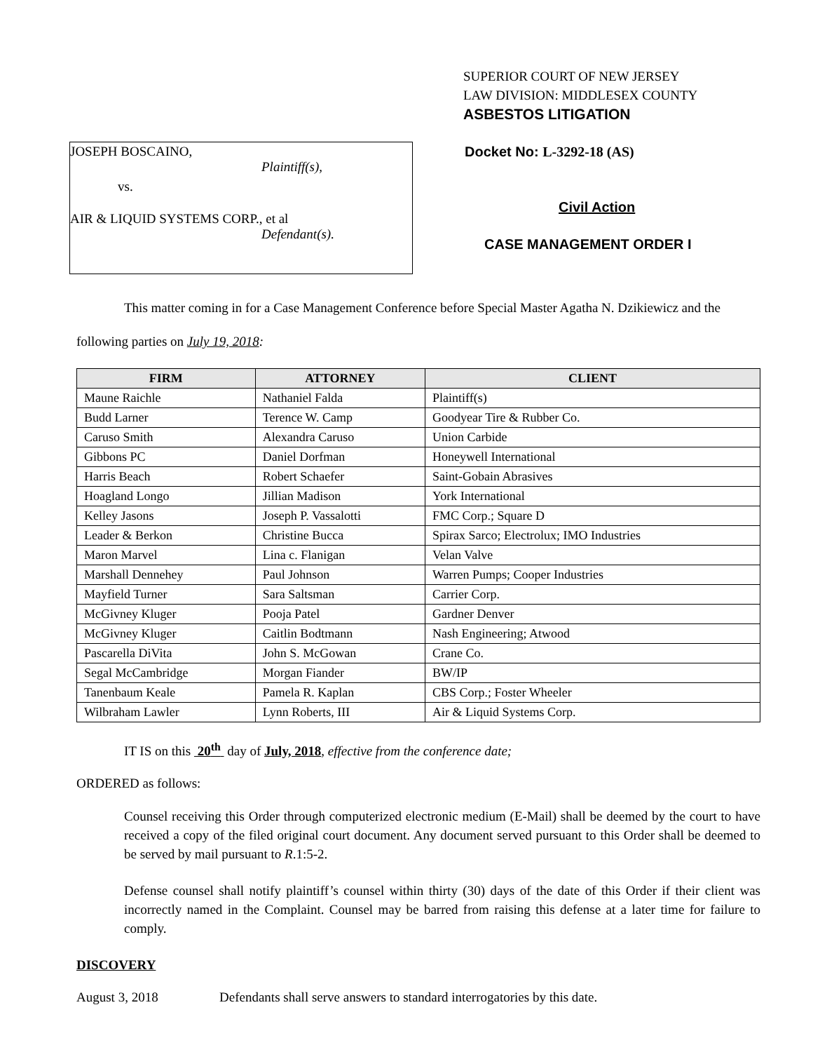SUPERIOR COURT OF NEW JERSEY
LAW DIVISION: MIDDLESEX COUNTY
ASBESTOS LITIGATION
JOSEPH BOSCAINO,
Plaintiff(s),
vs.
AIR & LIQUID SYSTEMS CORP., et al
Defendant(s).
Docket No: L-3292-18 (AS)
Civil Action
CASE MANAGEMENT ORDER I
This matter coming in for a Case Management Conference before Special Master Agatha N. Dzikiewicz and the following parties on July 19, 2018:
| FIRM | ATTORNEY | CLIENT |
| --- | --- | --- |
| Maune Raichle | Nathaniel Falda | Plaintiff(s) |
| Budd Larner | Terence W. Camp | Goodyear Tire & Rubber Co. |
| Caruso Smith | Alexandra Caruso | Union Carbide |
| Gibbons PC | Daniel Dorfman | Honeywell International |
| Harris Beach | Robert Schaefer | Saint-Gobain Abrasives |
| Hoagland Longo | Jillian Madison | York International |
| Kelley Jasons | Joseph P. Vassalotti | FMC Corp.; Square D |
| Leader & Berkon | Christine Bucca | Spirax Sarco; Electrolux; IMO Industries |
| Maron Marvel | Lina c. Flanigan | Velan Valve |
| Marshall Dennehey | Paul Johnson | Warren Pumps; Cooper Industries |
| Mayfield Turner | Sara Saltsman | Carrier Corp. |
| McGivney Kluger | Pooja Patel | Gardner Denver |
| McGivney Kluger | Caitlin Bodtmann | Nash Engineering; Atwood |
| Pascarella DiVita | John S. McGowan | Crane Co. |
| Segal McCambridge | Morgan Fiander | BW/IP |
| Tanenbaum Keale | Pamela R. Kaplan | CBS Corp.; Foster Wheeler |
| Wilbraham Lawler | Lynn Roberts, III | Air & Liquid Systems Corp. |
IT IS on this 20<sup>th</sup> day of July, 2018, effective from the conference date;
ORDERED as follows:
Counsel receiving this Order through computerized electronic medium (E-Mail) shall be deemed by the court to have received a copy of the filed original court document. Any document served pursuant to this Order shall be deemed to be served by mail pursuant to R.1:5-2.
Defense counsel shall notify plaintiff’s counsel within thirty (30) days of the date of this Order if their client was incorrectly named in the Complaint. Counsel may be barred from raising this defense at a later time for failure to comply.
DISCOVERY
August 3, 2018 Defendants shall serve answers to standard interrogatories by this date.